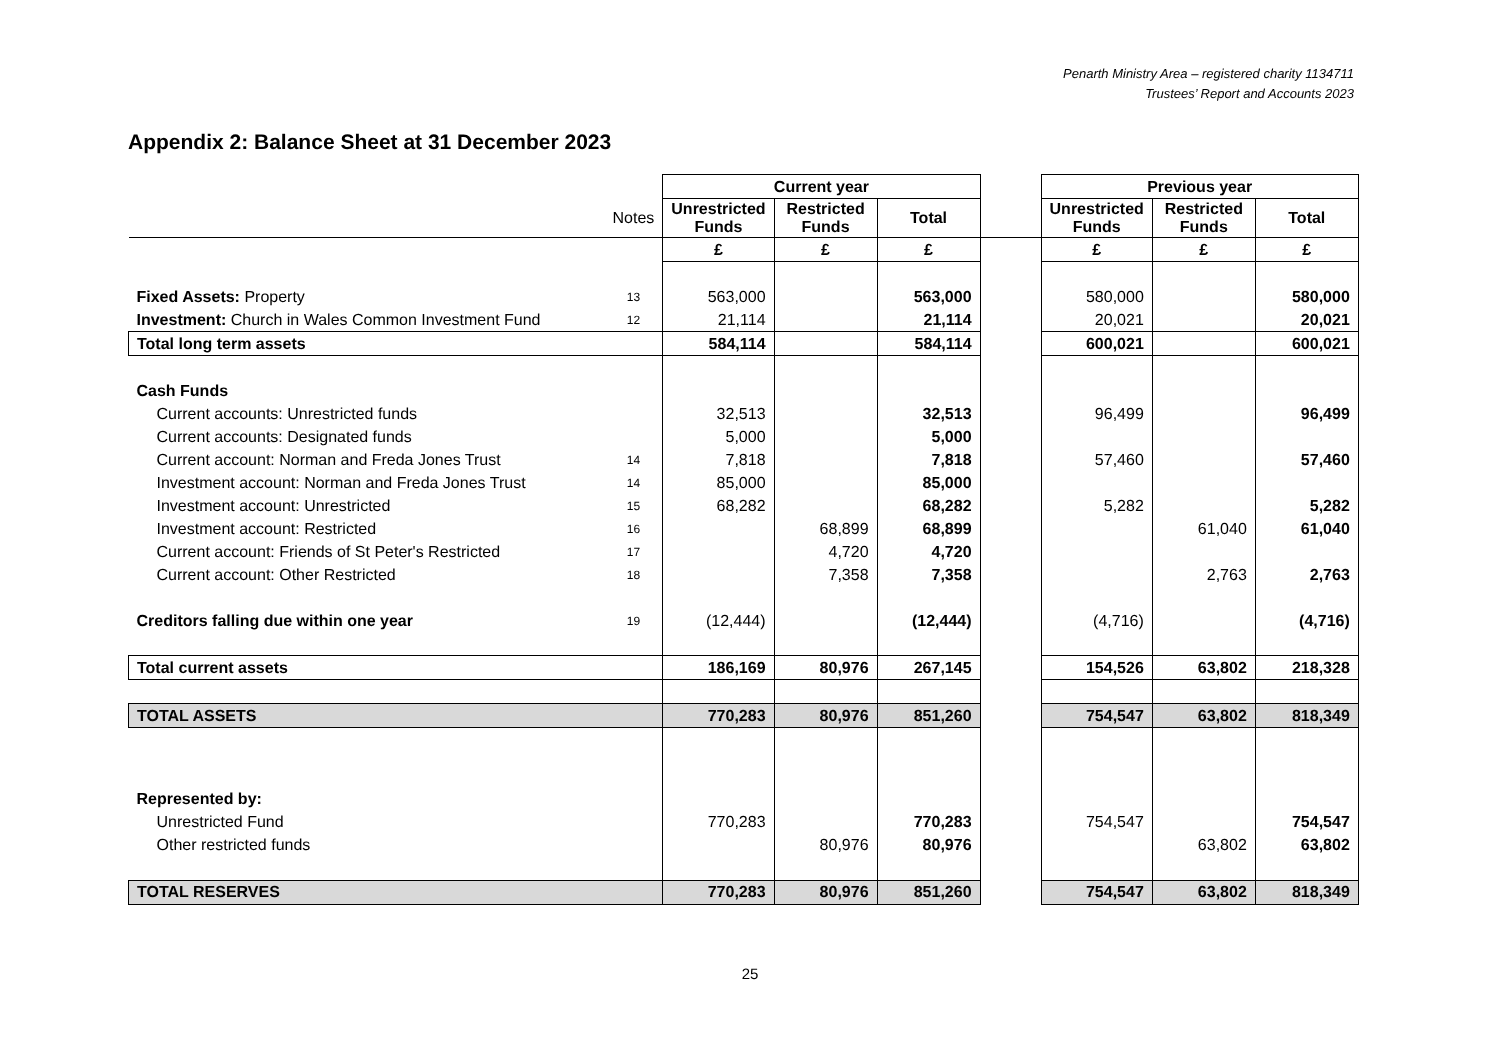Penarth Ministry Area – registered charity 1134711
Trustees’ Report and Accounts 2023
Appendix 2: Balance Sheet at 31 December 2023
| | | Current year | | | | Previous year | | |
| | Notes | Unrestricted Funds | Restricted Funds | Total | | Unrestricted Funds | Restricted Funds | Total |
| | | £ | £ | £ | | £ | £ | £ |
| Fixed Assets: Property | 13 | 563,000 | | 563,000 | | 580,000 | | 580,000 |
| Investment: Church in Wales Common Investment Fund | 12 | 21,114 | | 21,114 | | 20,021 | | 20,021 |
| Total long term assets | | 584,114 | | 584,114 | | 600,021 | | 600,021 |
| Cash Funds | | | | | | | | |
| Current accounts: Unrestricted funds | | 32,513 | | 32,513 | | 96,499 | | 96,499 |
| Current accounts: Designated funds | | 5,000 | | 5,000 | | | | |
| Current account: Norman and Freda Jones Trust | 14 | 7,818 | | 7,818 | | 57,460 | | 57,460 |
| Investment account: Norman and Freda Jones Trust | 14 | 85,000 | | 85,000 | | | | |
| Investment account: Unrestricted | 15 | 68,282 | | 68,282 | | 5,282 | | 5,282 |
| Investment account: Restricted | 16 | | 68,899 | 68,899 | | | 61,040 | 61,040 |
| Current account: Friends of St Peter's Restricted | 17 | | 4,720 | 4,720 | | | | |
| Current account: Other Restricted | 18 | | 7,358 | 7,358 | | | 2,763 | 2,763 |
| Creditors falling due within one year | 19 | (12,444) | | (12,444) | | (4,716) | | (4,716) |
| Total current assets | | 186,169 | 80,976 | 267,145 | | 154,526 | 63,802 | 218,328 |
| TOTAL ASSETS | | 770,283 | 80,976 | 851,260 | | 754,547 | 63,802 | 818,349 |
| Represented by: | | | | | | | | |
| Unrestricted Fund | | 770,283 | | 770,283 | | 754,547 | | 754,547 |
| Other restricted funds | | | 80,976 | 80,976 | | | 63,802 | 63,802 |
| TOTAL RESERVES | | 770,283 | 80,976 | 851,260 | | 754,547 | 63,802 | 818,349 |
25